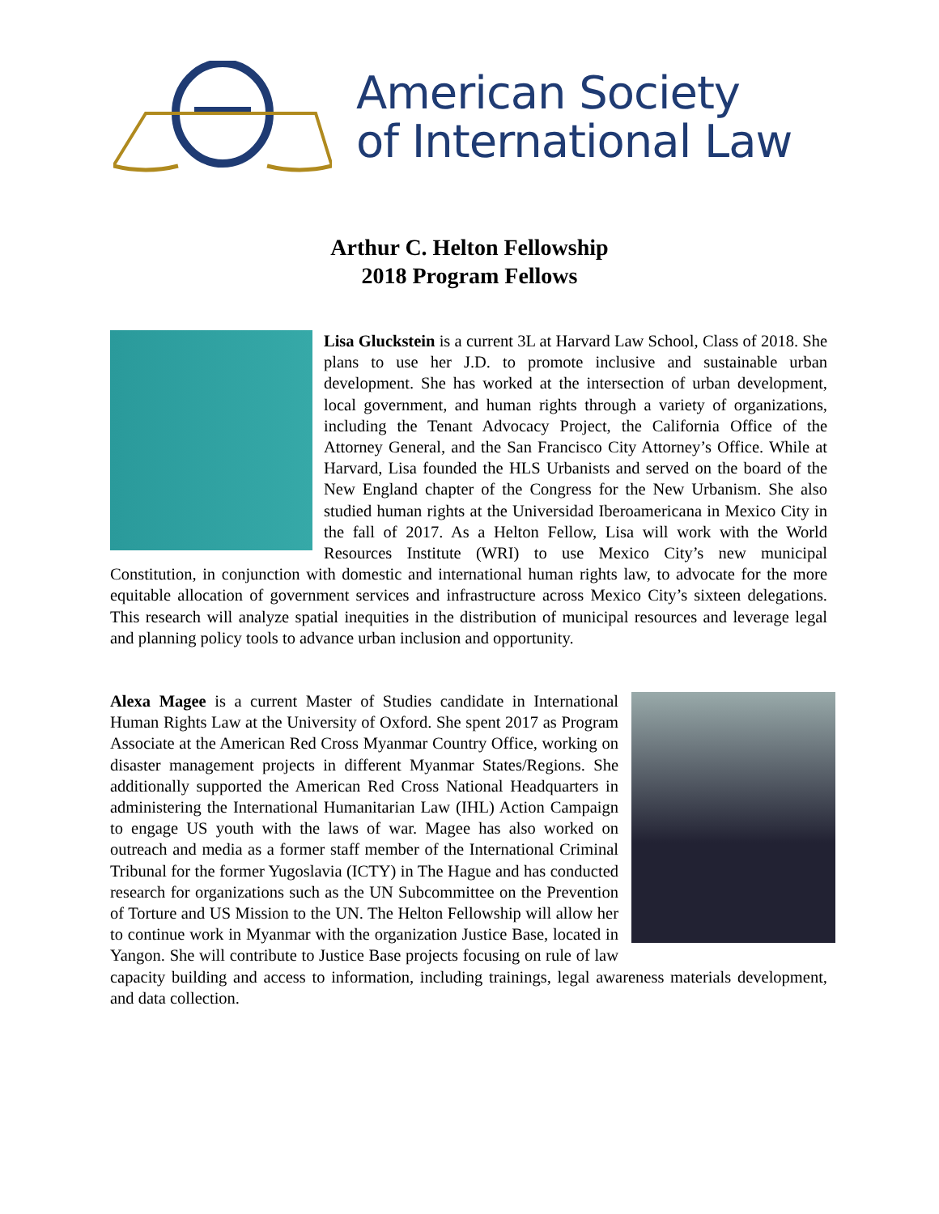American Society
of International Law
Arthur C. Helton Fellowship
2018 Program Fellows
Lisa Gluckstein is a current 3L at Harvard Law School, Class of 2018. She plans to use her J.D. to promote inclusive and sustainable urban development. She has worked at the intersection of urban development, local government, and human rights through a variety of organizations, including the Tenant Advocacy Project, the California Office of the Attorney General, and the San Francisco City Attorney’s Office. While at Harvard, Lisa founded the HLS Urbanists and served on the board of the New England chapter of the Congress for the New Urbanism. She also studied human rights at the Universidad Iberoamericana in Mexico City in the fall of 2017. As a Helton Fellow, Lisa will work with the World Resources Institute (WRI) to use Mexico City’s new municipal Constitution, in conjunction with domestic and international human rights law, to advocate for the more equitable allocation of government services and infrastructure across Mexico City’s sixteen delegations. This research will analyze spatial inequities in the distribution of municipal resources and leverage legal and planning policy tools to advance urban inclusion and opportunity.
Alexa Magee is a current Master of Studies candidate in International Human Rights Law at the University of Oxford. She spent 2017 as Program Associate at the American Red Cross Myanmar Country Office, working on disaster management projects in different Myanmar States/Regions. She additionally supported the American Red Cross National Headquarters in administering the International Humanitarian Law (IHL) Action Campaign to engage US youth with the laws of war. Magee has also worked on outreach and media as a former staff member of the International Criminal Tribunal for the former Yugoslavia (ICTY) in The Hague and has conducted research for organizations such as the UN Subcommittee on the Prevention of Torture and US Mission to the UN. The Helton Fellowship will allow her to continue work in Myanmar with the organization Justice Base, located in Yangon. She will contribute to Justice Base projects focusing on rule of law capacity building and access to information, including trainings, legal awareness materials development, and data collection.